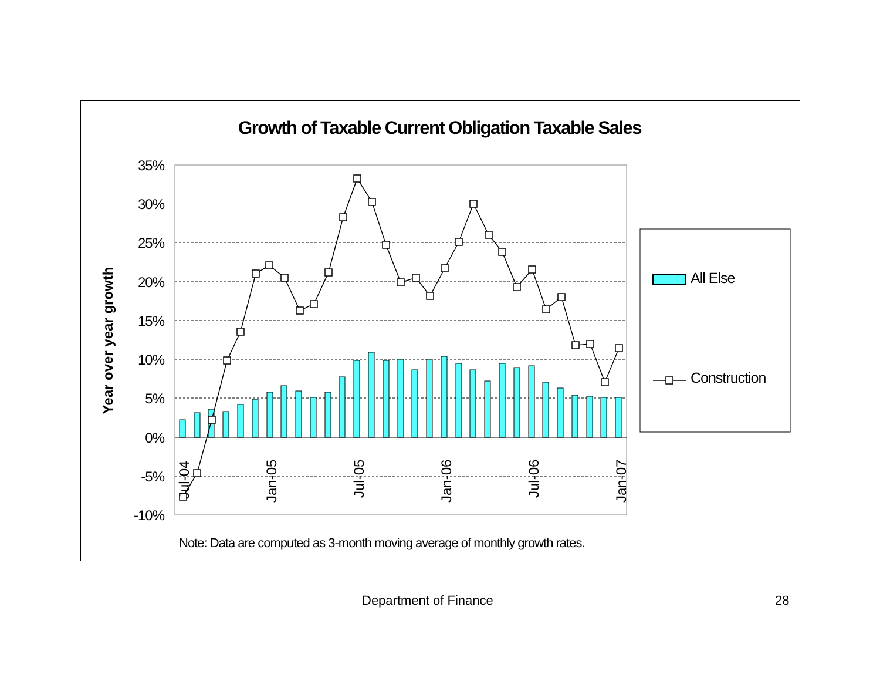Growth of Taxable Current Obligation Taxable Sales
35%
30%
25%
20%
15%
10%
5%
0%
-5%
-10%
Year over year growth
Jul-04
Jan-05
Jul-05
Jan-06
Jul-06
Jan-07
All Else
Construction
Note: Data are computed as 3-month moving average of monthly growth rates.
Department of Finance 28